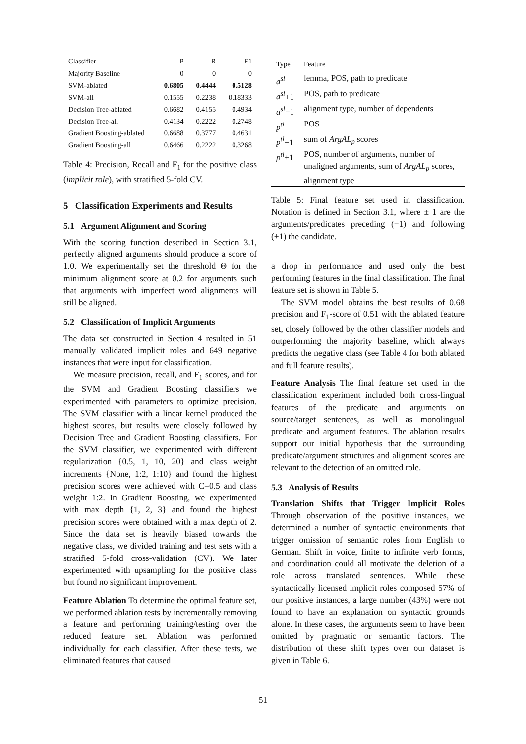| Classifier | P | R | F1 |
| --- | --- | --- | --- |
| Majority Baseline | 0 | 0 | 0 |
| SVM-ablated | 0.6805 | 0.4444 | 0.5128 |
| SVM-all | 0.1555 | 0.2238 | 0.18333 |
| Decision Tree-ablated | 0.6682 | 0.4155 | 0.4934 |
| Decision Tree-all | 0.4134 | 0.2222 | 0.2748 |
| Gradient Boosting-ablated | 0.6688 | 0.3777 | 0.4631 |
| Gradient Boosting-all | 0.6466 | 0.2222 | 0.3268 |
Table 4: Precision, Recall and F<sub>1</sub> for the positive class (implicit role), with stratified 5-fold CV.
5 Classification Experiments and Results
5.1 Argument Alignment and Scoring
With the scoring function described in Section 3.1, perfectly aligned arguments should produce a score of 1.0. We experimentally set the threshold Θ for the minimum alignment score at 0.2 for arguments such that arguments with imperfect word alignments will still be aligned.
5.2 Classification of Implicit Arguments
The data set constructed in Section 4 resulted in 51 manually validated implicit roles and 649 negative instances that were input for classification.
We measure precision, recall, and F<sub>1</sub> scores, and for the SVM and Gradient Boosting classifiers we experimented with parameters to optimize precision. The SVM classifier with a linear kernel produced the highest scores, but results were closely followed by Decision Tree and Gradient Boosting classifiers. For the SVM classifier, we experimented with different regularization {0.5, 1, 10, 20} and class weight increments {None, 1:2, 1:10} and found the highest precision scores were achieved with C=0.5 and class weight 1:2. In Gradient Boosting, we experimented with max depth {1, 2, 3} and found the highest precision scores were obtained with a max depth of 2. Since the data set is heavily biased towards the negative class, we divided training and test sets with a stratified 5-fold cross-validation (CV). We later experimented with upsampling for the positive class but found no significant improvement.
Feature Ablation To determine the optimal feature set, we performed ablation tests by incrementally removing a feature and performing training/testing over the reduced feature set. Ablation was performed individually for each classifier. After these tests, we eliminated features that caused
| Type | Feature |
| --- | --- |
| a<sup>sl</sup> | lemma, POS, path to predicate |
| a<sup>sl</sup> +1 | POS, path to predicate |
| a<sup>sl</sup> −1 | alignment type, number of dependents |
| p<sup>tl</sup> | POS |
| p<sup>tl</sup> −1 | sum of ArgAL<sub>p</sub> scores |
| p<sup>tl</sup> +1 | POS, number of arguments, number of unaligned arguments, sum of ArgAL<sub>p</sub> scores, alignment type |
Table 5: Final feature set used in classification. Notation is defined in Section 3.1, where ± 1 are the arguments/predicates preceding (−1) and following (+1) the candidate.
a drop in performance and used only the best performing features in the final classification. The final feature set is shown in Table 5.
The SVM model obtains the best results of 0.68 precision and F<sub>1</sub>-score of 0.51 with the ablated feature set, closely followed by the other classifier models and outperforming the majority baseline, which always predicts the negative class (see Table 4 for both ablated and full feature results).
Feature Analysis The final feature set used in the classification experiment included both cross-lingual features of the predicate and arguments on source/target sentences, as well as monolingual predicate and argument features. The ablation results support our initial hypothesis that the surrounding predicate/argument structures and alignment scores are relevant to the detection of an omitted role.
5.3 Analysis of Results
Translation Shifts that Trigger Implicit Roles Through observation of the positive instances, we determined a number of syntactic environments that trigger omission of semantic roles from English to German. Shift in voice, finite to infinite verb forms, and coordination could all motivate the deletion of a role across translated sentences. While these syntactically licensed implicit roles composed 57% of our positive instances, a large number (43%) were not found to have an explanation on syntactic grounds alone. In these cases, the arguments seem to have been omitted by pragmatic or semantic factors. The distribution of these shift types over our dataset is given in Table 6.
51